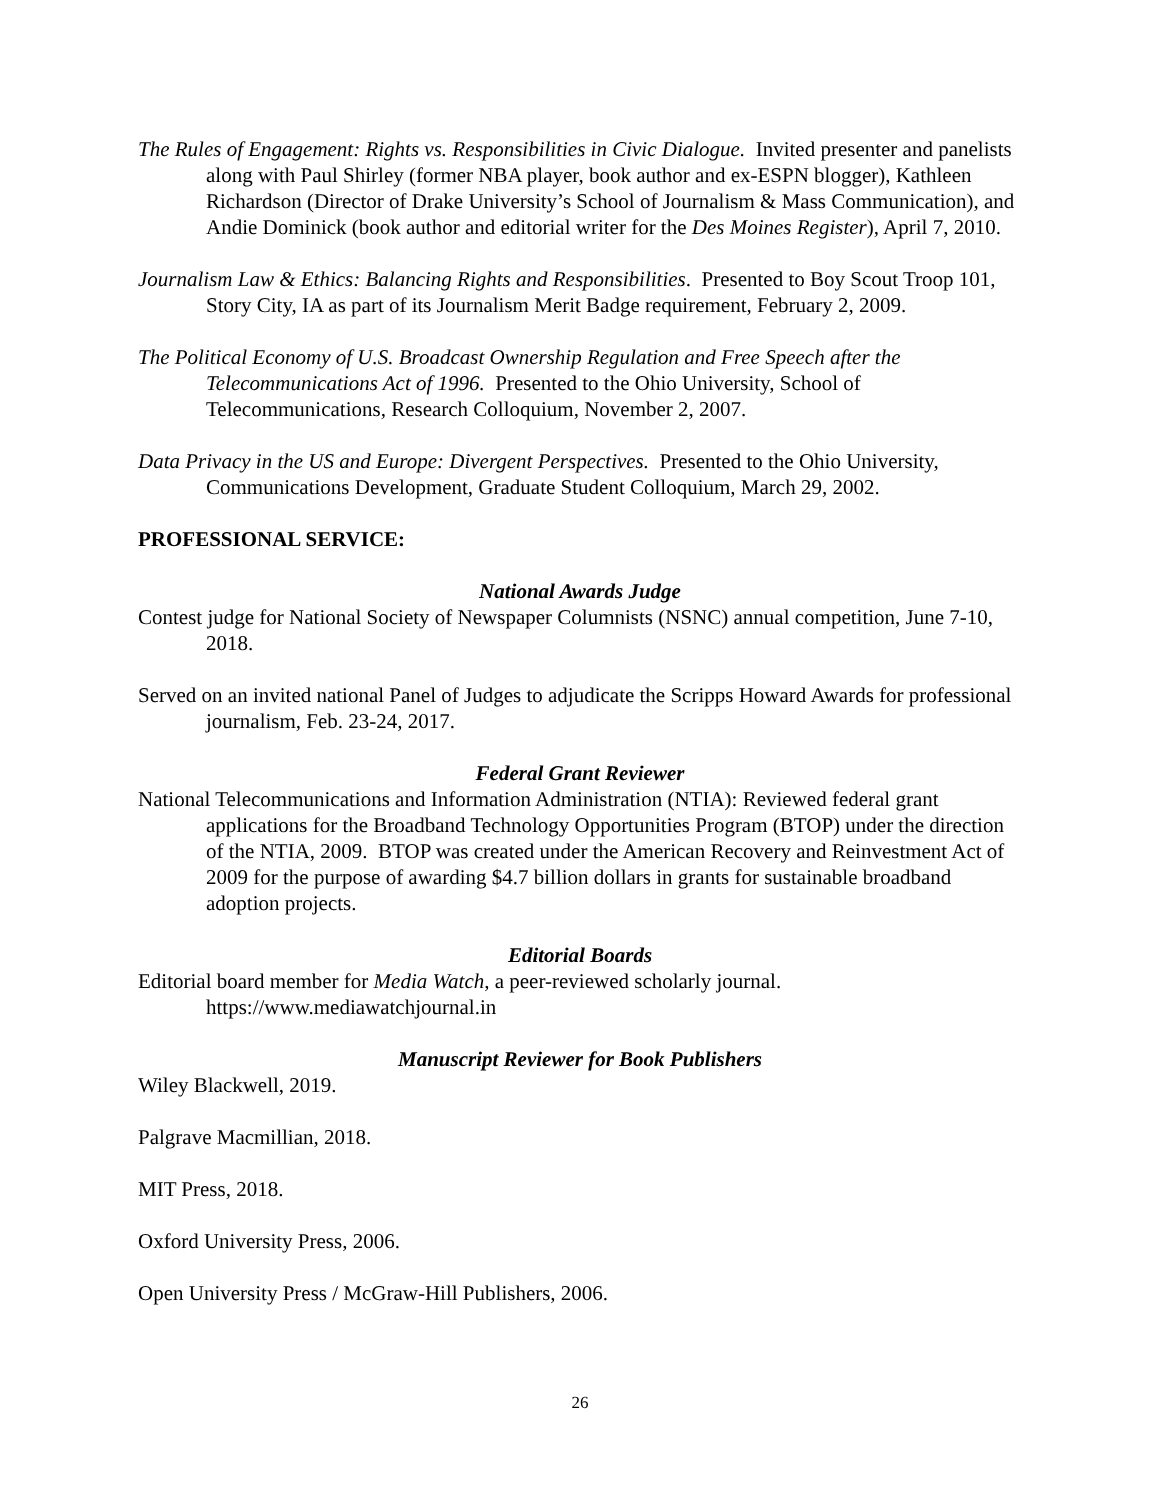The Rules of Engagement: Rights vs. Responsibilities in Civic Dialogue. Invited presenter and panelists along with Paul Shirley (former NBA player, book author and ex-ESPN blogger), Kathleen Richardson (Director of Drake University’s School of Journalism & Mass Communication), and Andie Dominick (book author and editorial writer for the Des Moines Register), April 7, 2010.
Journalism Law & Ethics: Balancing Rights and Responsibilities. Presented to Boy Scout Troop 101, Story City, IA as part of its Journalism Merit Badge requirement, February 2, 2009.
The Political Economy of U.S. Broadcast Ownership Regulation and Free Speech after the Telecommunications Act of 1996. Presented to the Ohio University, School of Telecommunications, Research Colloquium, November 2, 2007.
Data Privacy in the US and Europe: Divergent Perspectives. Presented to the Ohio University, Communications Development, Graduate Student Colloquium, March 29, 2002.
PROFESSIONAL SERVICE:
National Awards Judge
Contest judge for National Society of Newspaper Columnists (NSNC) annual competition, June 7-10, 2018.
Served on an invited national Panel of Judges to adjudicate the Scripps Howard Awards for professional journalism, Feb. 23-24, 2017.
Federal Grant Reviewer
National Telecommunications and Information Administration (NTIA): Reviewed federal grant applications for the Broadband Technology Opportunities Program (BTOP) under the direction of the NTIA, 2009. BTOP was created under the American Recovery and Reinvestment Act of 2009 for the purpose of awarding $4.7 billion dollars in grants for sustainable broadband adoption projects.
Editorial Boards
Editorial board member for Media Watch, a peer-reviewed scholarly journal. https://www.mediawatchjournal.in
Manuscript Reviewer for Book Publishers
Wiley Blackwell, 2019.
Palgrave Macmillian, 2018.
MIT Press, 2018.
Oxford University Press, 2006.
Open University Press / McGraw-Hill Publishers, 2006.
26